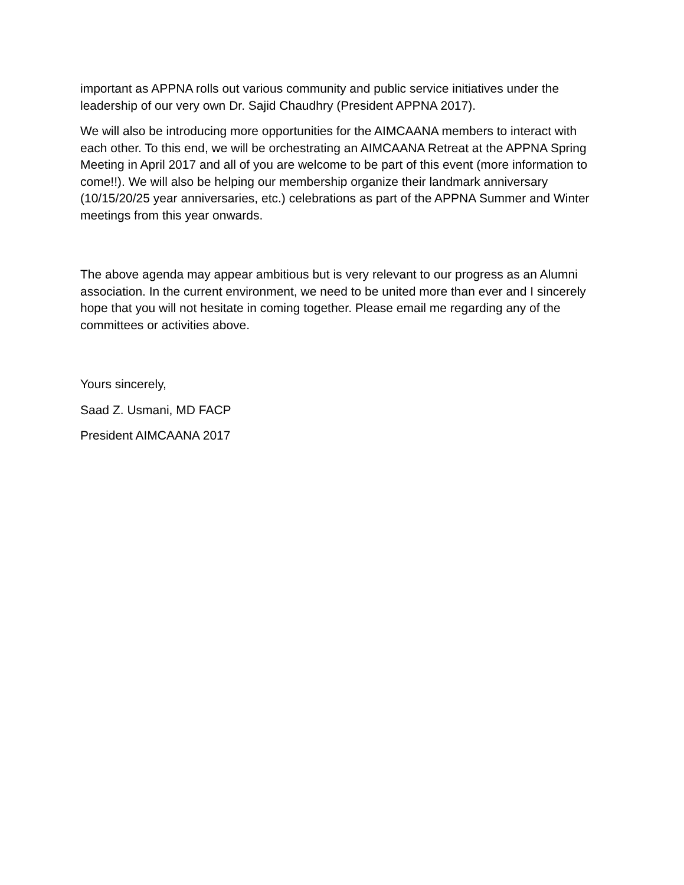important as APPNA rolls out various community and public service initiatives under the leadership of our very own Dr. Sajid Chaudhry (President APPNA 2017).
We will also be introducing more opportunities for the AIMCAANA members to interact with each other. To this end, we will be orchestrating an AIMCAANA Retreat at the APPNA Spring Meeting in April 2017 and all of you are welcome to be part of this event (more information to come!!). We will also be helping our membership organize their landmark anniversary (10/15/20/25 year anniversaries, etc.) celebrations as part of the APPNA Summer and Winter meetings from this year onwards.
The above agenda may appear ambitious but is very relevant to our progress as an Alumni association. In the current environment, we need to be united more than ever and I sincerely hope that you will not hesitate in coming together. Please email me regarding any of the committees or activities above.
Yours sincerely,
Saad Z. Usmani, MD FACP
President AIMCAANA 2017